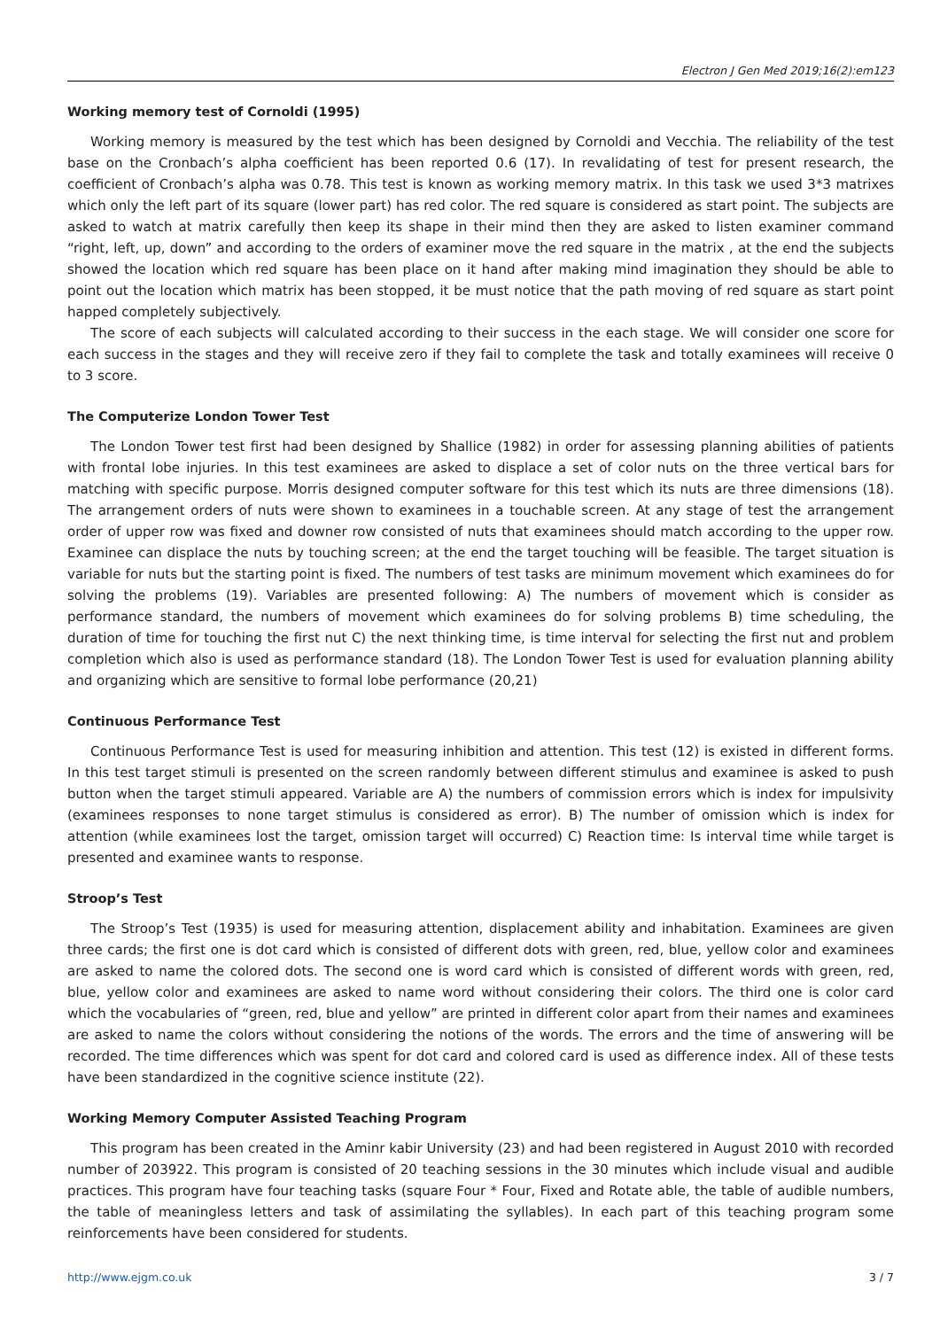Electron J Gen Med 2019;16(2):em123
Working memory test of Cornoldi (1995)
Working memory is measured by the test which has been designed by Cornoldi and Vecchia. The reliability of the test base on the Cronbach’s alpha coefficient has been reported 0.6 (17). In revalidating of test for present research, the coefficient of Cronbach’s alpha was 0.78. This test is known as working memory matrix. In this task we used 3*3 matrixes which only the left part of its square (lower part) has red color. The red square is considered as start point. The subjects are asked to watch at matrix carefully then keep its shape in their mind then they are asked to listen examiner command “right, left, up, down” and according to the orders of examiner move the red square in the matrix , at the end the subjects showed the location which red square has been place on it hand after making mind imagination they should be able to point out the location which matrix has been stopped, it be must notice that the path moving of red square as start point happed completely subjectively.
The score of each subjects will calculated according to their success in the each stage. We will consider one score for each success in the stages and they will receive zero if they fail to complete the task and totally examinees will receive 0 to 3 score.
The Computerize London Tower Test
The London Tower test first had been designed by Shallice (1982) in order for assessing planning abilities of patients with frontal lobe injuries. In this test examinees are asked to displace a set of color nuts on the three vertical bars for matching with specific purpose. Morris designed computer software for this test which its nuts are three dimensions (18). The arrangement orders of nuts were shown to examinees in a touchable screen. At any stage of test the arrangement order of upper row was fixed and downer row consisted of nuts that examinees should match according to the upper row. Examinee can displace the nuts by touching screen; at the end the target touching will be feasible. The target situation is variable for nuts but the starting point is fixed. The numbers of test tasks are minimum movement which examinees do for solving the problems (19). Variables are presented following: A) The numbers of movement which is consider as performance standard, the numbers of movement which examinees do for solving problems B) time scheduling, the duration of time for touching the first nut C) the next thinking time, is time interval for selecting the first nut and problem completion which also is used as performance standard (18). The London Tower Test is used for evaluation planning ability and organizing which are sensitive to formal lobe performance (20,21)
Continuous Performance Test
Continuous Performance Test is used for measuring inhibition and attention. This test (12) is existed in different forms. In this test target stimuli is presented on the screen randomly between different stimulus and examinee is asked to push button when the target stimuli appeared. Variable are A) the numbers of commission errors which is index for impulsivity (examinees responses to none target stimulus is considered as error). B) The number of omission which is index for attention (while examinees lost the target, omission target will occurred) C) Reaction time: Is interval time while target is presented and examinee wants to response.
Stroop’s Test
The Stroop’s Test (1935) is used for measuring attention, displacement ability and inhabitation. Examinees are given three cards; the first one is dot card which is consisted of different dots with green, red, blue, yellow color and examinees are asked to name the colored dots. The second one is word card which is consisted of different words with green, red, blue, yellow color and examinees are asked to name word without considering their colors. The third one is color card which the vocabularies of “green, red, blue and yellow” are printed in different color apart from their names and examinees are asked to name the colors without considering the notions of the words. The errors and the time of answering will be recorded. The time differences which was spent for dot card and colored card is used as difference index. All of these tests have been standardized in the cognitive science institute (22).
Working Memory Computer Assisted Teaching Program
This program has been created in the Aminr kabir University (23) and had been registered in August 2010 with recorded number of 203922. This program is consisted of 20 teaching sessions in the 30 minutes which include visual and audible practices. This program have four teaching tasks (square Four * Four, Fixed and Rotate able, the table of audible numbers, the table of meaningless letters and task of assimilating the syllables). In each part of this teaching program some reinforcements have been considered for students.
http://www.ejgm.co.uk 3 / 7